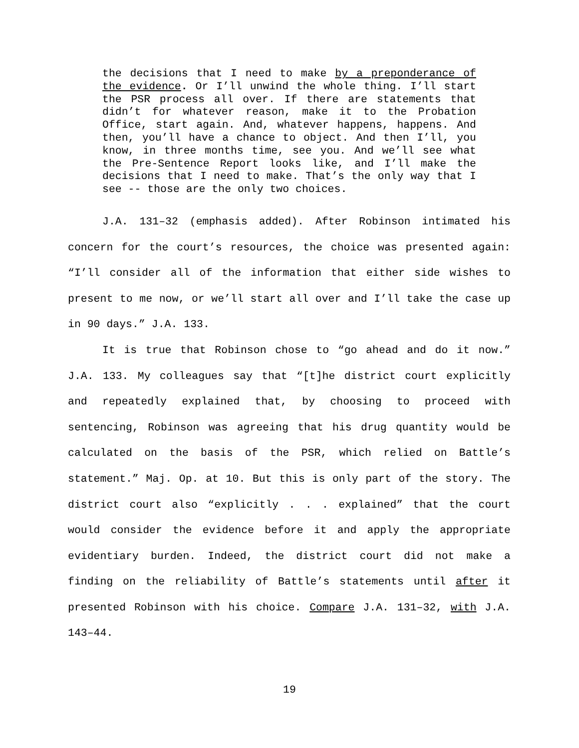the decisions that I need to make by a preponderance of the evidence. Or I’ll unwind the whole thing. I’ll start the PSR process all over. If there are statements that didn’t for whatever reason, make it to the Probation Office, start again. And, whatever happens, happens. And then, you’ll have a chance to object. And then I’ll, you know, in three months time, see you. And we’ll see what the Pre-Sentence Report looks like, and I’ll make the decisions that I need to make. That’s the only way that I see -- those are the only two choices.
J.A. 131–32 (emphasis added). After Robinson intimated his concern for the court’s resources, the choice was presented again: “I’ll consider all of the information that either side wishes to present to me now, or we’ll start all over and I’ll take the case up in 90 days.” J.A. 133.
It is true that Robinson chose to “go ahead and do it now.” J.A. 133. My colleagues say that “[t]he district court explicitly and repeatedly explained that, by choosing to proceed with sentencing, Robinson was agreeing that his drug quantity would be calculated on the basis of the PSR, which relied on Battle’s statement.” Maj. Op. at 10. But this is only part of the story. The district court also “explicitly . . . explained” that the court would consider the evidence before it and apply the appropriate evidentiary burden. Indeed, the district court did not make a finding on the reliability of Battle’s statements until after it presented Robinson with his choice. Compare J.A. 131–32, with J.A. 143–44.
19